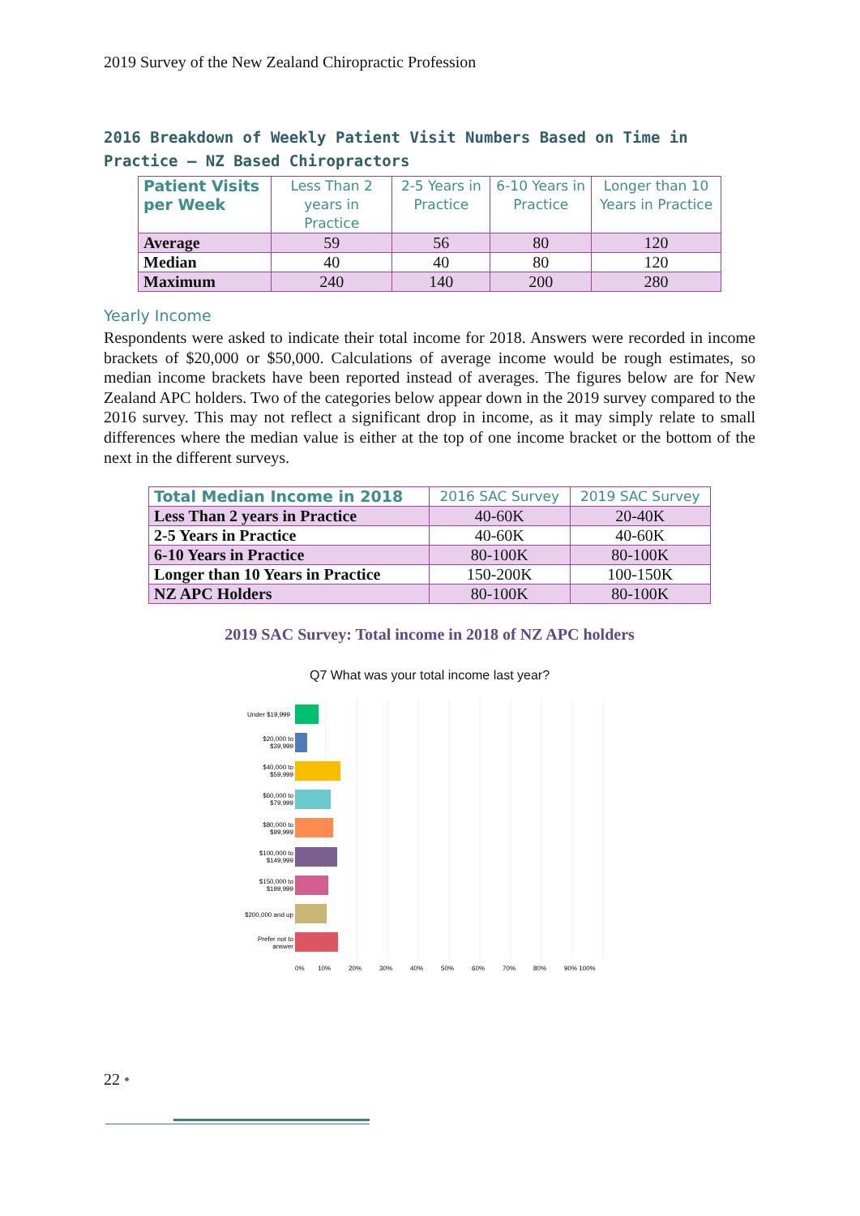2019 Survey of the New Zealand Chiropractic Profession
2016 Breakdown of Weekly Patient Visit Numbers Based on Time in Practice – NZ Based Chiropractors
| Patient Visits per Week | Less Than 2 years in Practice | 2-5 Years in Practice | 6-10 Years in Practice | Longer than 10 Years in Practice |
| --- | --- | --- | --- | --- |
| Average | 59 | 56 | 80 | 120 |
| Median | 40 | 40 | 80 | 120 |
| Maximum | 240 | 140 | 200 | 280 |
Yearly Income
Respondents were asked to indicate their total income for 2018. Answers were recorded in income brackets of $20,000 or $50,000. Calculations of average income would be rough estimates, so median income brackets have been reported instead of averages. The figures below are for New Zealand APC holders. Two of the categories below appear down in the 2019 survey compared to the 2016 survey. This may not reflect a significant drop in income, as it may simply relate to small differences where the median value is either at the top of one income bracket or the bottom of the next in the different surveys.
| Total Median Income in 2018 | 2016 SAC Survey | 2019 SAC Survey |
| --- | --- | --- |
| Less Than 2 years in Practice | 40-60K | 20-40K |
| 2-5 Years in Practice | 40-60K | 40-60K |
| 6-10 Years in Practice | 80-100K | 80-100K |
| Longer than 10 Years in Practice | 150-200K | 100-150K |
| NZ APC Holders | 80-100K | 80-100K |
2019 SAC Survey: Total income in 2018 of NZ APC holders
Q7 What was your total income last year?
Under $19,999
$20,000 to
$39,999
$40,000 to
$59,999
$60,000 to
$79,999
$80,000 to
$99,999
$100,000 to
$149,999
$150,000 to
$199,999
$200,000 and up
Prefer not to
answer
0%
10%
20%
30%
40%
50%
60%
70%
80%
90% 100%
22 •